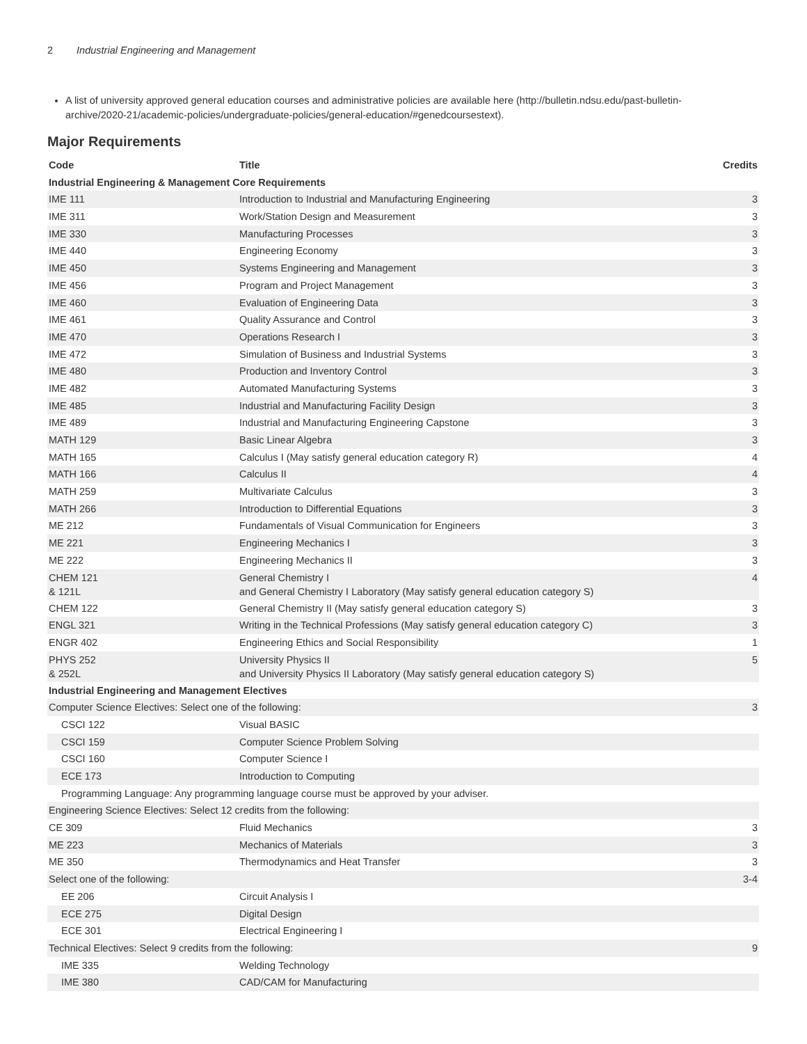2 Industrial Engineering and Management
A list of university approved general education courses and administrative policies are available here (http://bulletin.ndsu.edu/past-bulletin-archive/2020-21/academic-policies/undergraduate-policies/general-education/#genedcoursestext).
Major Requirements
| Code | Title | Credits |
| --- | --- | --- |
| Industrial Engineering & Management Core Requirements | | |
| IME 111 | Introduction to Industrial and Manufacturing Engineering | 3 |
| IME 311 | Work/Station Design and Measurement | 3 |
| IME 330 | Manufacturing Processes | 3 |
| IME 440 | Engineering Economy | 3 |
| IME 450 | Systems Engineering and Management | 3 |
| IME 456 | Program and Project Management | 3 |
| IME 460 | Evaluation of Engineering Data | 3 |
| IME 461 | Quality Assurance and Control | 3 |
| IME 470 | Operations Research I | 3 |
| IME 472 | Simulation of Business and Industrial Systems | 3 |
| IME 480 | Production and Inventory Control | 3 |
| IME 482 | Automated Manufacturing Systems | 3 |
| IME 485 | Industrial and Manufacturing Facility Design | 3 |
| IME 489 | Industrial and Manufacturing Engineering Capstone | 3 |
| MATH 129 | Basic Linear Algebra | 3 |
| MATH 165 | Calculus I (May satisfy general education category R) | 4 |
| MATH 166 | Calculus II | 4 |
| MATH 259 | Multivariate Calculus | 3 |
| MATH 266 | Introduction to Differential Equations | 3 |
| ME 212 | Fundamentals of Visual Communication for Engineers | 3 |
| ME 221 | Engineering Mechanics I | 3 |
| ME 222 | Engineering Mechanics II | 3 |
| CHEM 121 & 121L | General Chemistry I and General Chemistry I Laboratory (May satisfy general education category S) | 4 |
| CHEM 122 | General Chemistry II (May satisfy general education category S) | 3 |
| ENGL 321 | Writing in the Technical Professions (May satisfy general education category C) | 3 |
| ENGR 402 | Engineering Ethics and Social Responsibility | 1 |
| PHYS 252 & 252L | University Physics II and University Physics II Laboratory (May satisfy general education category S) | 5 |
| Industrial Engineering and Management Electives | | |
| Computer Science Electives: Select one of the following: | | 3 |
| CSCI 122 | Visual BASIC | |
| CSCI 159 | Computer Science Problem Solving | |
| CSCI 160 | Computer Science I | |
| ECE 173 | Introduction to Computing | |
| Programming Language: Any programming language course must be approved by your adviser. | | |
| Engineering Science Electives: Select 12 credits from the following: | | |
| CE 309 | Fluid Mechanics | 3 |
| ME 223 | Mechanics of Materials | 3 |
| ME 350 | Thermodynamics and Heat Transfer | 3 |
| Select one of the following: | | 3-4 |
| EE 206 | Circuit Analysis I | |
| ECE 275 | Digital Design | |
| ECE 301 | Electrical Engineering I | |
| Technical Electives: Select 9 credits from the following: | | 9 |
| IME 335 | Welding Technology | |
| IME 380 | CAD/CAM for Manufacturing | |